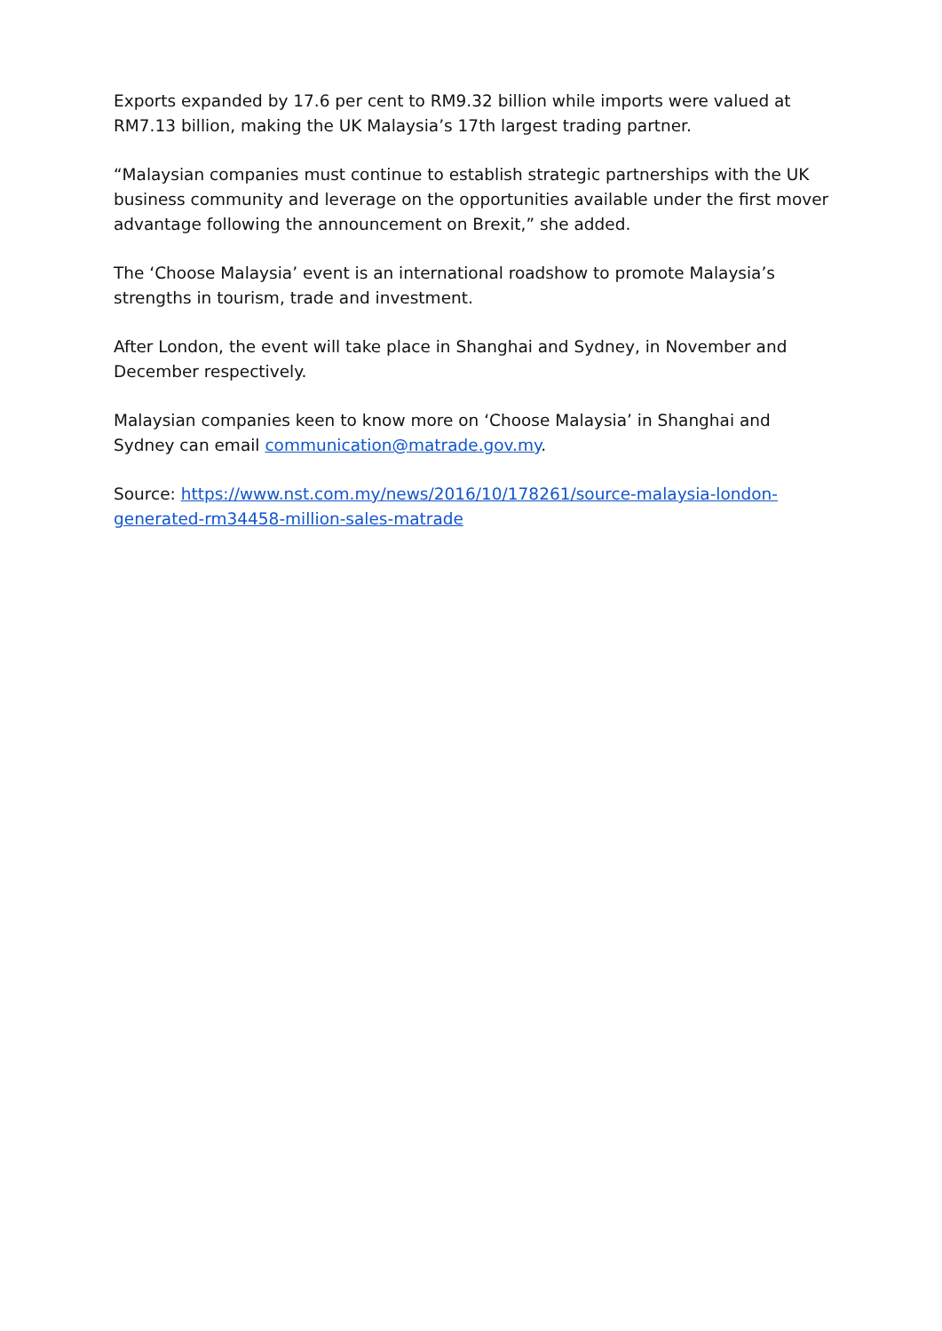Exports expanded by 17.6 per cent to RM9.32 billion while imports were valued at RM7.13 billion, making the UK Malaysia’s 17th largest trading partner.
“Malaysian companies must continue to establish strategic partnerships with the UK business community and leverage on the opportunities available under the first mover advantage following the announcement on Brexit,” she added.
The ‘Choose Malaysia’ event is an international roadshow to promote Malaysia’s strengths in tourism, trade and investment.
After London, the event will take place in Shanghai and Sydney, in November and December respectively.
Malaysian companies keen to know more on ‘Choose Malaysia’ in Shanghai and Sydney can email communication@matrade.gov.my.
Source: https://www.nst.com.my/news/2016/10/178261/source-malaysia-london-generated-rm34458-million-sales-matrade